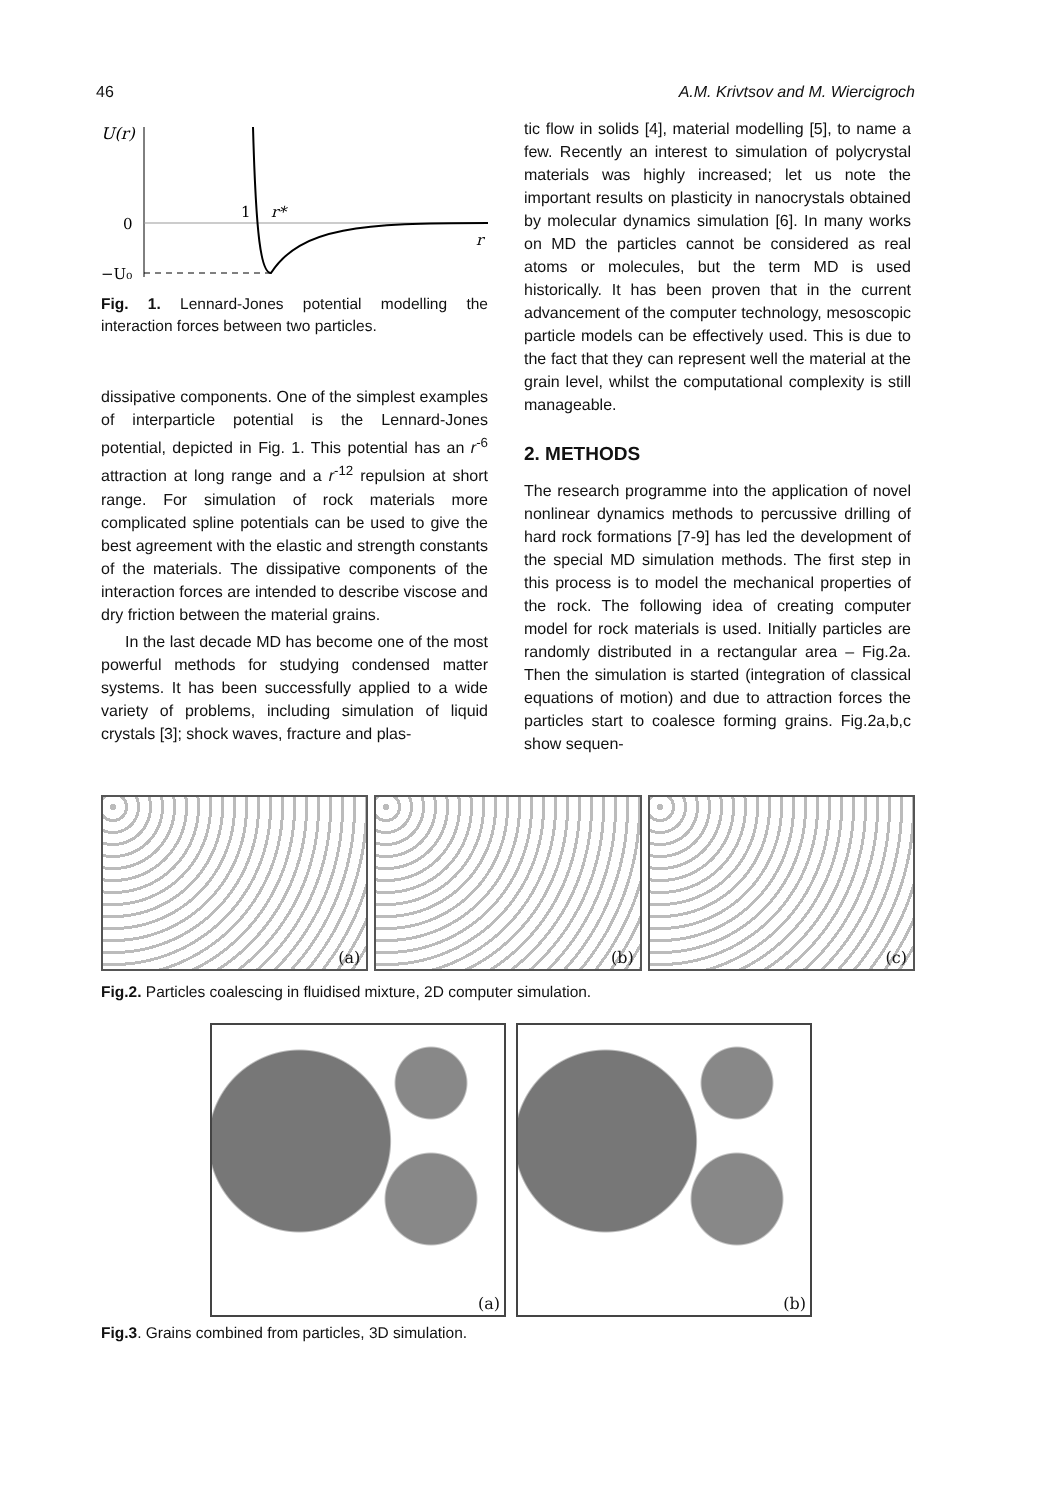46 A.M. Krivtsov and M. Wiercigroch
U(r)
0
−U₀
1
r*
r
Fig. 1. Lennard-Jones potential modelling the interaction forces between two particles.
dissipative components. One of the simplest examples of interparticle potential is the Lennard-Jones potential, depicted in Fig. 1. This potential has an r<sup>-6</sup> attraction at long range and a r<sup>-12</sup> repulsion at short range. For simulation of rock materials more complicated spline potentials can be used to give the best agreement with the elastic and strength constants of the materials. The dissipative components of the interaction forces are intended to describe viscose and dry friction between the material grains.
In the last decade MD has become one of the most powerful methods for studying condensed matter systems. It has been successfully applied to a wide variety of problems, including simulation of liquid crystals [3]; shock waves, fracture and plas-
tic flow in solids [4], material modelling [5], to name a few. Recently an interest to simulation of polycrystal materials was highly increased; let us note the important results on plasticity in nanocrystals obtained by molecular dynamics simulation [6]. In many works on MD the particles cannot be considered as real atoms or molecules, but the term MD is used historically. It has been proven that in the current advancement of the computer technology, mesoscopic particle models can be effectively used. This is due to the fact that they can represent well the material at the grain level, whilst the computational complexity is still manageable.
2. METHODS
The research programme into the application of novel nonlinear dynamics methods to percussive drilling of hard rock formations [7-9] has led the development of the special MD simulation methods. The first step in this process is to model the mechanical properties of the rock. The following idea of creating computer model for rock materials is used. Initially particles are randomly distributed in a rectangular area – Fig.2a. Then the simulation is started (integration of classical equations of motion) and due to attraction forces the particles start to coalesce forming grains. Fig.2a,b,c show sequen-
(a) (b) (c)
Fig.2. Particles coalescing in fluidised mixture, 2D computer simulation.
(a) (b)
Fig.3. Grains combined from particles, 3D simulation.